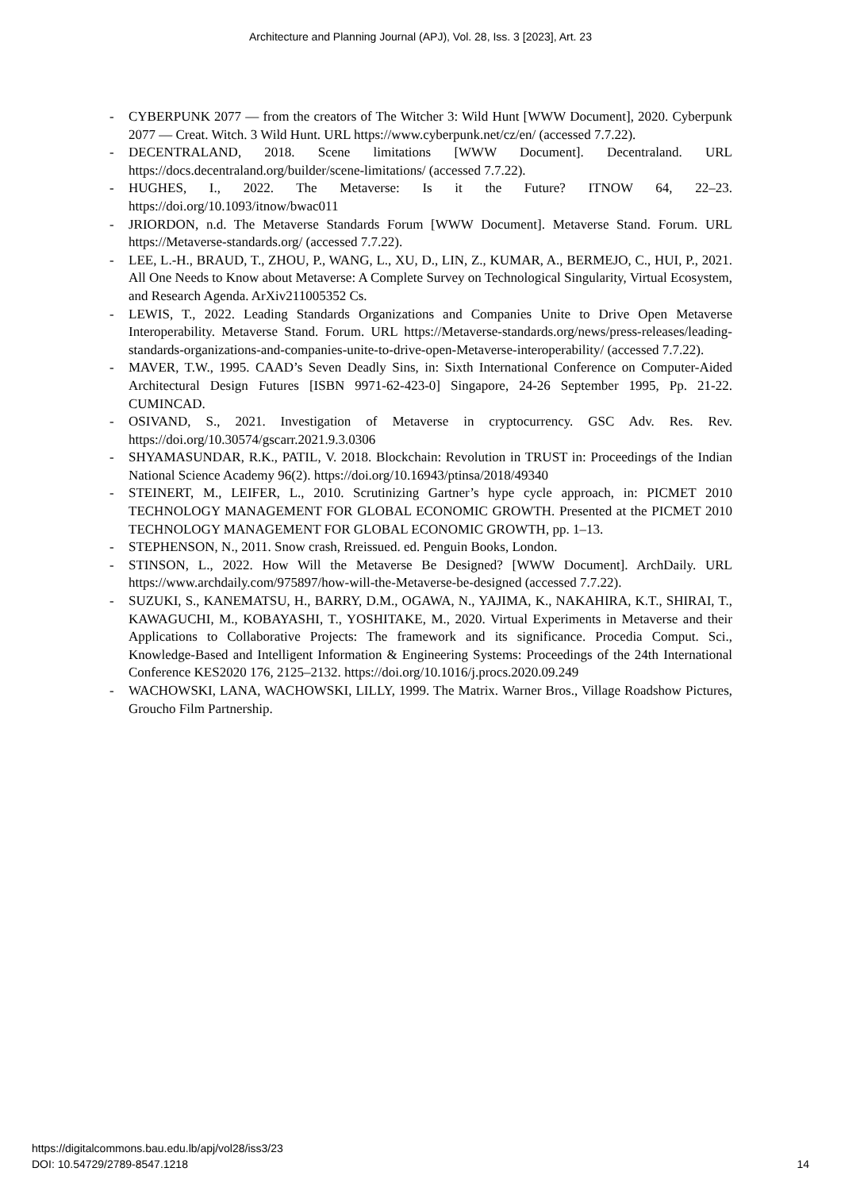Architecture and Planning Journal (APJ), Vol. 28, Iss. 3 [2023], Art. 23
- CYBERPUNK 2077 — from the creators of The Witcher 3: Wild Hunt [WWW Document], 2020. Cyberpunk 2077 — Creat. Witch. 3 Wild Hunt. URL https://www.cyberpunk.net/cz/en/ (accessed 7.7.22).
- DECENTRALAND, 2018. Scene limitations [WWW Document]. Decentraland. URL https://docs.decentraland.org/builder/scene-limitations/ (accessed 7.7.22).
- HUGHES, I., 2022. The Metaverse: Is it the Future? ITNOW 64, 22–23. https://doi.org/10.1093/itnow/bwac011
- JRIORDON, n.d. The Metaverse Standards Forum [WWW Document]. Metaverse Stand. Forum. URL https://Metaverse-standards.org/ (accessed 7.7.22).
- LEE, L.-H., BRAUD, T., ZHOU, P., WANG, L., XU, D., LIN, Z., KUMAR, A., BERMEJO, C., HUI, P., 2021. All One Needs to Know about Metaverse: A Complete Survey on Technological Singularity, Virtual Ecosystem, and Research Agenda. ArXiv211005352 Cs.
- LEWIS, T., 2022. Leading Standards Organizations and Companies Unite to Drive Open Metaverse Interoperability. Metaverse Stand. Forum. URL https://Metaverse-standards.org/news/press-releases/leading-standards-organizations-and-companies-unite-to-drive-open-Metaverse-interoperability/ (accessed 7.7.22).
- MAVER, T.W., 1995. CAAD’s Seven Deadly Sins, in: Sixth International Conference on Computer-Aided Architectural Design Futures [ISBN 9971-62-423-0] Singapore, 24-26 September 1995, Pp. 21-22. CUMINCAD.
- OSIVAND, S., 2021. Investigation of Metaverse in cryptocurrency. GSC Adv. Res. Rev. https://doi.org/10.30574/gscarr.2021.9.3.0306
- SHYAMASUNDAR, R.K., PATIL, V. 2018. Blockchain: Revolution in TRUST in: Proceedings of the Indian National Science Academy 96(2). https://doi.org/10.16943/ptinsa/2018/49340
- STEINERT, M., LEIFER, L., 2010. Scrutinizing Gartner’s hype cycle approach, in: PICMET 2010 TECHNOLOGY MANAGEMENT FOR GLOBAL ECONOMIC GROWTH. Presented at the PICMET 2010 TECHNOLOGY MANAGEMENT FOR GLOBAL ECONOMIC GROWTH, pp. 1–13.
- STEPHENSON, N., 2011. Snow crash, Rreissued. ed. Penguin Books, London.
- STINSON, L., 2022. How Will the Metaverse Be Designed? [WWW Document]. ArchDaily. URL https://www.archdaily.com/975897/how-will-the-Metaverse-be-designed (accessed 7.7.22).
- SUZUKI, S., KANEMATSU, H., BARRY, D.M., OGAWA, N., YAJIMA, K., NAKAHIRA, K.T., SHIRAI, T., KAWAGUCHI, M., KOBAYASHI, T., YOSHITAKE, M., 2020. Virtual Experiments in Metaverse and their Applications to Collaborative Projects: The framework and its significance. Procedia Comput. Sci., Knowledge-Based and Intelligent Information & Engineering Systems: Proceedings of the 24th International Conference KES2020 176, 2125–2132. https://doi.org/10.1016/j.procs.2020.09.249
- WACHOWSKI, LANA, WACHOWSKI, LILLY, 1999. The Matrix. Warner Bros., Village Roadshow Pictures, Groucho Film Partnership.
https://digitalcommons.bau.edu.lb/apj/vol28/iss3/23
DOI: 10.54729/2789-8547.1218
14